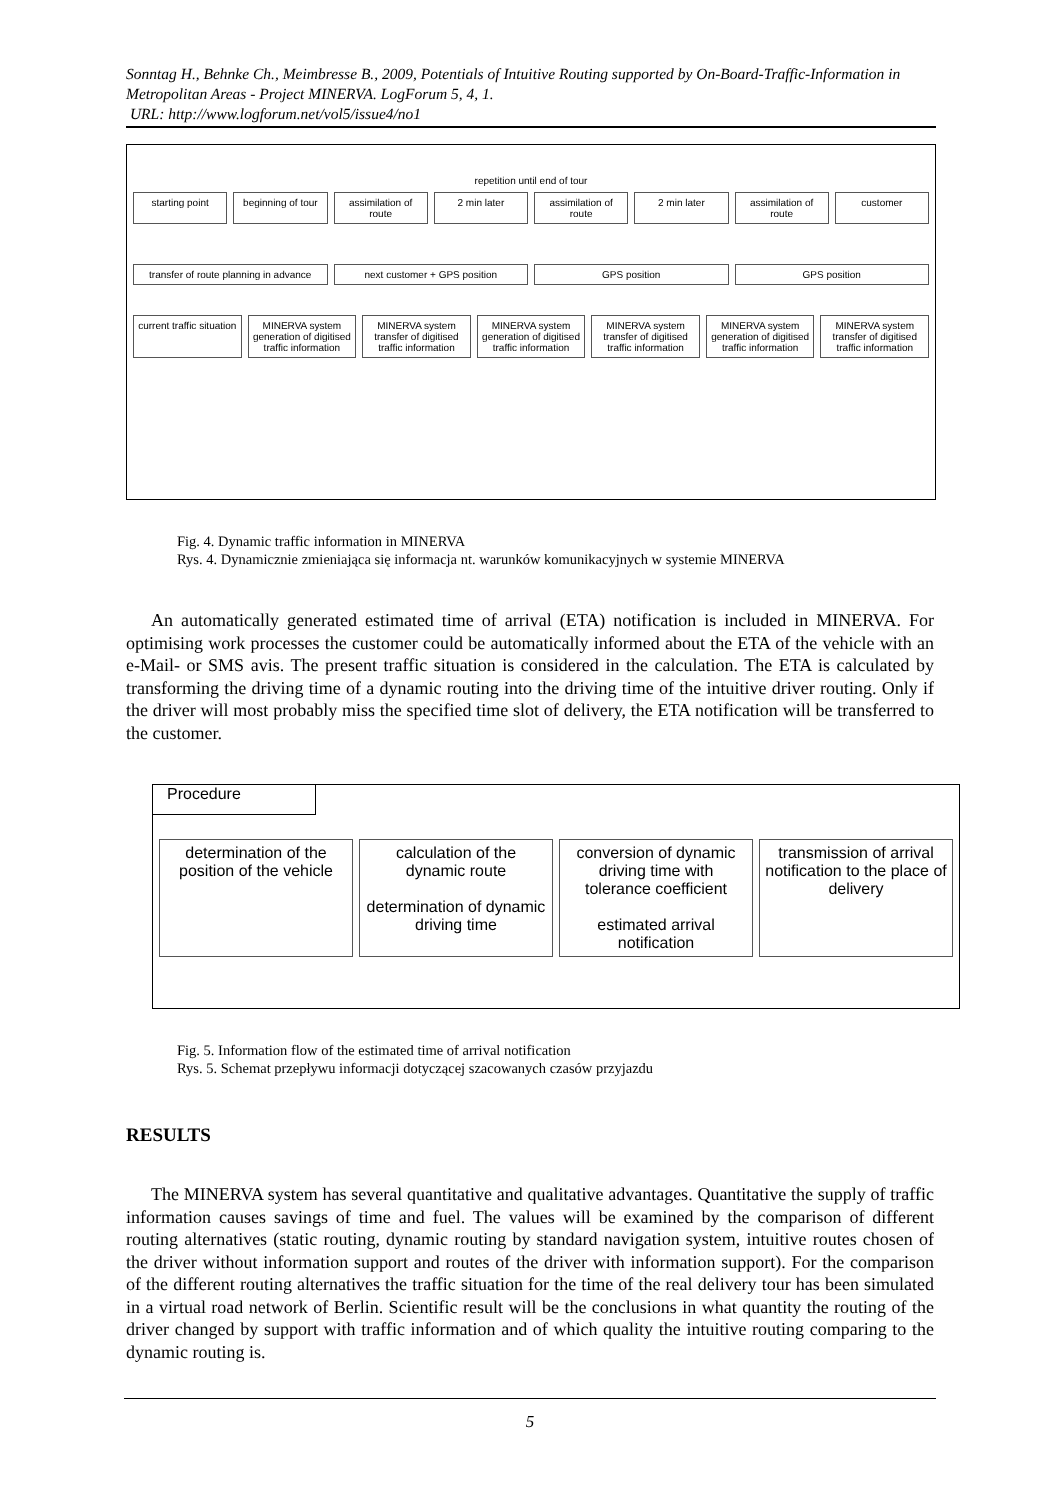Sonntag H., Behnke Ch., Meimbresse B., 2009, Potentials of Intuitive Routing supported by On-Board-Traffic-Information in Metropolitan Areas - Project MINERVA. LogForum 5, 4, 1.
URL: http://www.logforum.net/vol5/issue4/no1
repetition until end of tour
starting point beginning of tour assimilation of route 2 min later assimilation of route 2 min later assimilation of route customer
transfer of route planning in advance
next customer + GPS position GPS position GPS position
current traffic situation MINERVA system generation of digitised traffic information
MINERVA system transfer of digitised traffic information
MINERVA system generation of digitised traffic information
MINERVA system transfer of digitised traffic information
MINERVA system generation of digitised traffic information
MINERVA system transfer of digitised traffic information
Fig. 4. Dynamic traffic information in MINERVA
Rys. 4. Dynamicznie zmieniająca się informacja nt. warunków komunikacyjnych w systemie MINERVA
An automatically generated estimated time of arrival (ETA) notification is included in MINERVA. For optimising work processes the customer could be automatically informed about the ETA of the vehicle with an e-Mail- or SMS avis. The present traffic situation is considered in the calculation. The ETA is calculated by transforming the driving time of a dynamic routing into the driving time of the intuitive driver routing. Only if the driver will most probably miss the specified time slot of delivery, the ETA notification will be transferred to the customer.
Procedure
determination of the position of the vehicle
calculation of the dynamic route
determination of dynamic driving time
conversion of dynamic driving time with tolerance coefficient
estimated arrival notification
transmission of arrival notification to the place of delivery
Fig. 5. Information flow of the estimated time of arrival notification
Rys. 5. Schemat przepływu informacji dotyczącej szacowanych czasów przyjazdu
RESULTS
The MINERVA system has several quantitative and qualitative advantages. Quantitative the supply of traffic information causes savings of time and fuel. The values will be examined by the comparison of different routing alternatives (static routing, dynamic routing by standard navigation system, intuitive routes chosen of the driver without information support and routes of the driver with information support). For the comparison of the different routing alternatives the traffic situation for the time of the real delivery tour has been simulated in a virtual road network of Berlin. Scientific result will be the conclusions in what quantity the routing of the driver changed by support with traffic information and of which quality the intuitive routing comparing to the dynamic routing is.
5